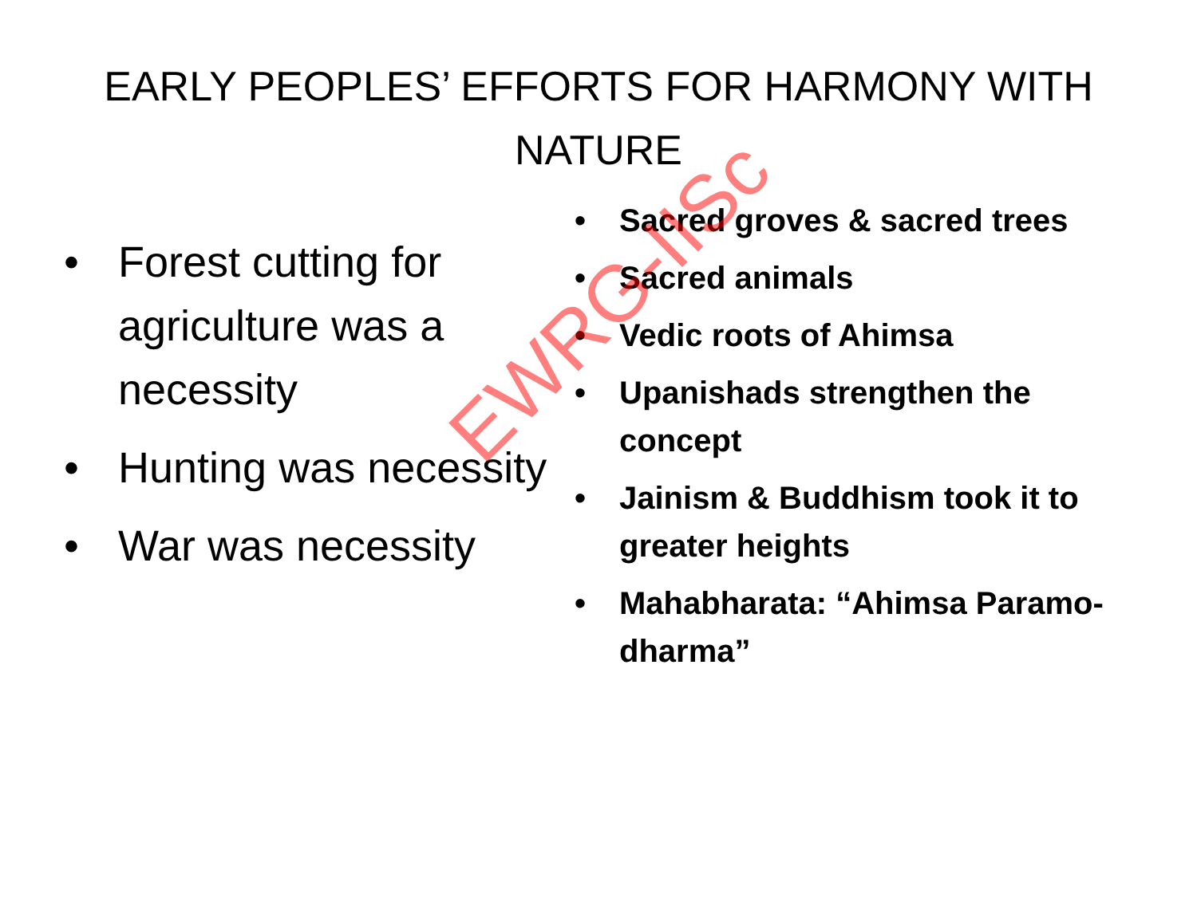EARLY PEOPLES’ EFFORTS FOR HARMONY WITH NATURE
• Forest cutting for agriculture was a necessity
• Hunting was necessity
• War was necessity
• Sacred groves & sacred trees
• Sacred animals
• Vedic roots of Ahimsa
• Upanishads strengthen the concept
• Jainism & Buddhism took it to greater heights
• Mahabharata: “Ahimsa Paramo-dharma”
EWRG-IISc